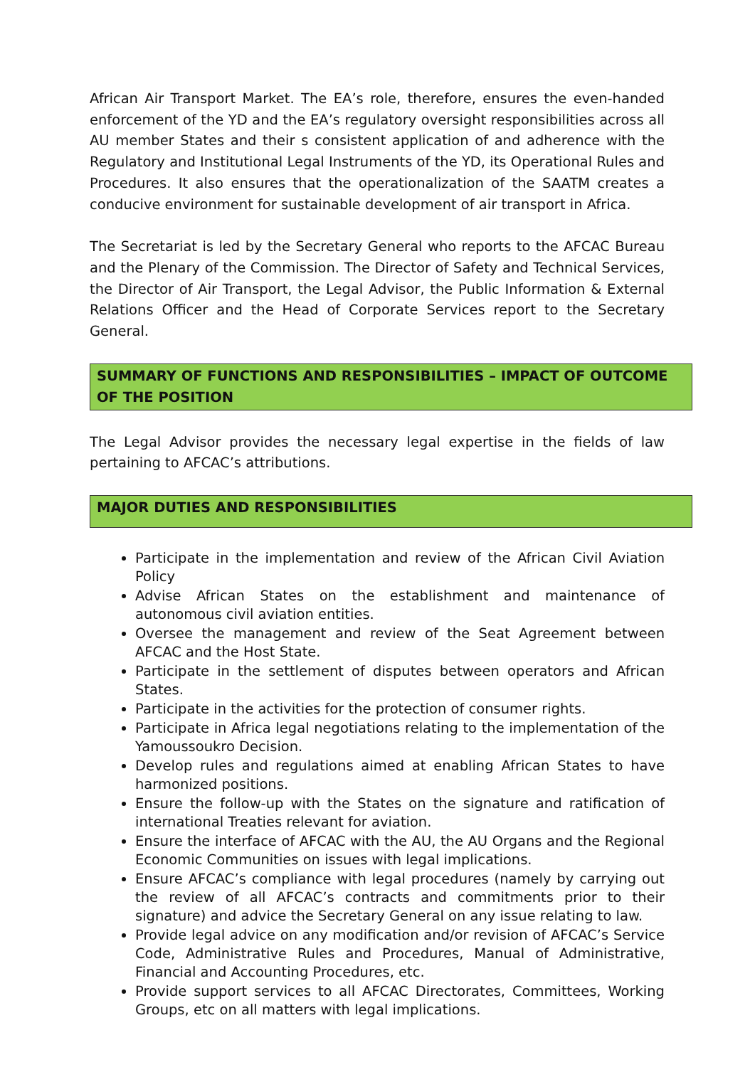African Air Transport Market. The EA’s role, therefore, ensures the even-handed enforcement of the YD and the EA’s regulatory oversight responsibilities across all AU member States and their s consistent application of and adherence with the Regulatory and Institutional Legal Instruments of the YD, its Operational Rules and Procedures. It also ensures that the operationalization of the SAATM creates a conducive environment for sustainable development of air transport in Africa.
The Secretariat is led by the Secretary General who reports to the AFCAC Bureau and the Plenary of the Commission. The Director of Safety and Technical Services, the Director of Air Transport, the Legal Advisor, the Public Information & External Relations Officer and the Head of Corporate Services report to the Secretary General.
SUMMARY OF FUNCTIONS AND RESPONSIBILITIES – IMPACT OF OUTCOME OF THE POSITION
The Legal Advisor provides the necessary legal expertise in the fields of law pertaining to AFCAC’s attributions.
MAJOR DUTIES AND RESPONSIBILITIES
Participate in the implementation and review of the African Civil Aviation Policy
Advise African States on the establishment and maintenance of autonomous civil aviation entities.
Oversee the management and review of the Seat Agreement between AFCAC and the Host State.
Participate in the settlement of disputes between operators and African States.
Participate in the activities for the protection of consumer rights.
Participate in Africa legal negotiations relating to the implementation of the Yamoussoukro Decision.
Develop rules and regulations aimed at enabling African States to have harmonized positions.
Ensure the follow-up with the States on the signature and ratification of international Treaties relevant for aviation.
Ensure the interface of AFCAC with the AU, the AU Organs and the Regional Economic Communities on issues with legal implications.
Ensure AFCAC’s compliance with legal procedures (namely by carrying out the review of all AFCAC’s contracts and commitments prior to their signature) and advice the Secretary General on any issue relating to law.
Provide legal advice on any modification and/or revision of AFCAC’s Service Code, Administrative Rules and Procedures, Manual of Administrative, Financial and Accounting Procedures, etc.
Provide support services to all AFCAC Directorates, Committees, Working Groups, etc on all matters with legal implications.